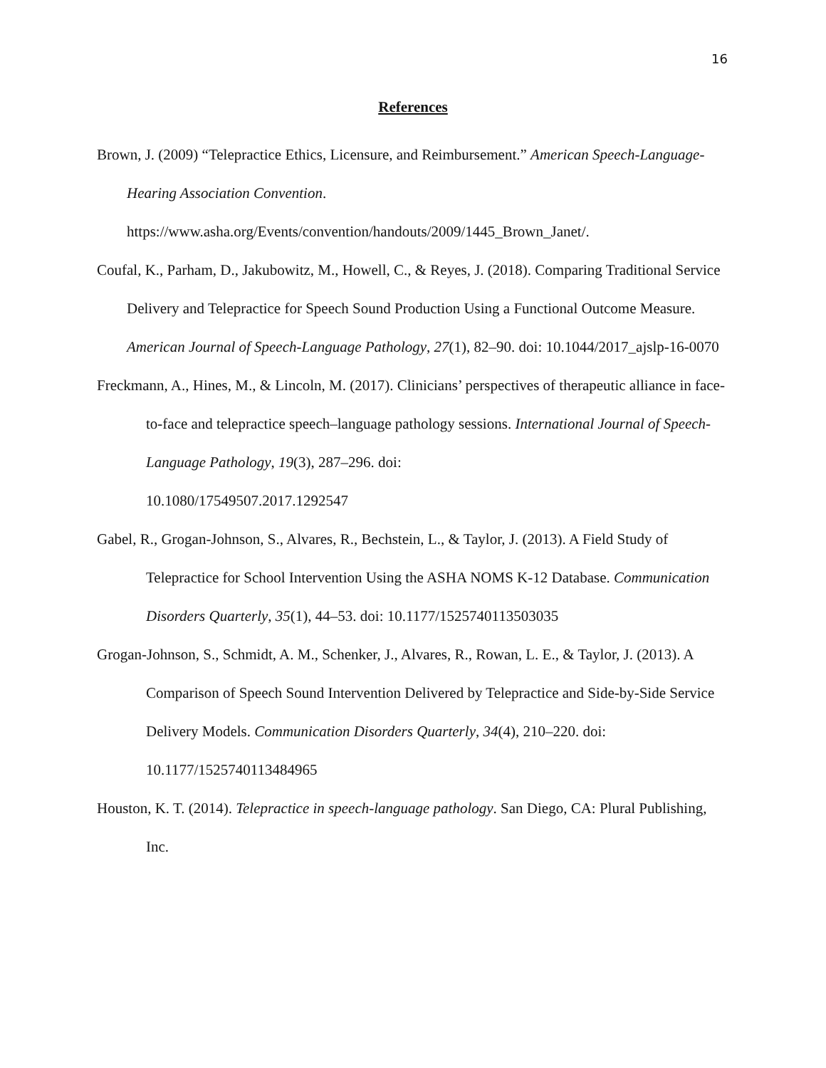16
References
Brown, J. (2009) “Telepractice Ethics, Licensure, and Reimbursement.” American Speech-Language-Hearing Association Convention.
https://www.asha.org/Events/convention/handouts/2009/1445_Brown_Janet/.
Coufal, K., Parham, D., Jakubowitz, M., Howell, C., & Reyes, J. (2018). Comparing Traditional Service Delivery and Telepractice for Speech Sound Production Using a Functional Outcome Measure. American Journal of Speech-Language Pathology, 27(1), 82–90. doi: 10.1044/2017_ajslp-16-0070
Freckmann, A., Hines, M., & Lincoln, M. (2017). Clinicians’ perspectives of therapeutic alliance in face-to-face and telepractice speech–language pathology sessions. International Journal of Speech-Language Pathology, 19(3), 287–296. doi:
10.1080/17549507.2017.1292547
Gabel, R., Grogan-Johnson, S., Alvares, R., Bechstein, L., & Taylor, J. (2013). A Field Study of Telepractice for School Intervention Using the ASHA NOMS K-12 Database. Communication Disorders Quarterly, 35(1), 44–53. doi: 10.1177/1525740113503035
Grogan-Johnson, S., Schmidt, A. M., Schenker, J., Alvares, R., Rowan, L. E., & Taylor, J. (2013). A Comparison of Speech Sound Intervention Delivered by Telepractice and Side-by-Side Service Delivery Models. Communication Disorders Quarterly, 34(4), 210–220. doi: 10.1177/1525740113484965
Houston, K. T. (2014). Telepractice in speech-language pathology. San Diego, CA: Plural Publishing, Inc.